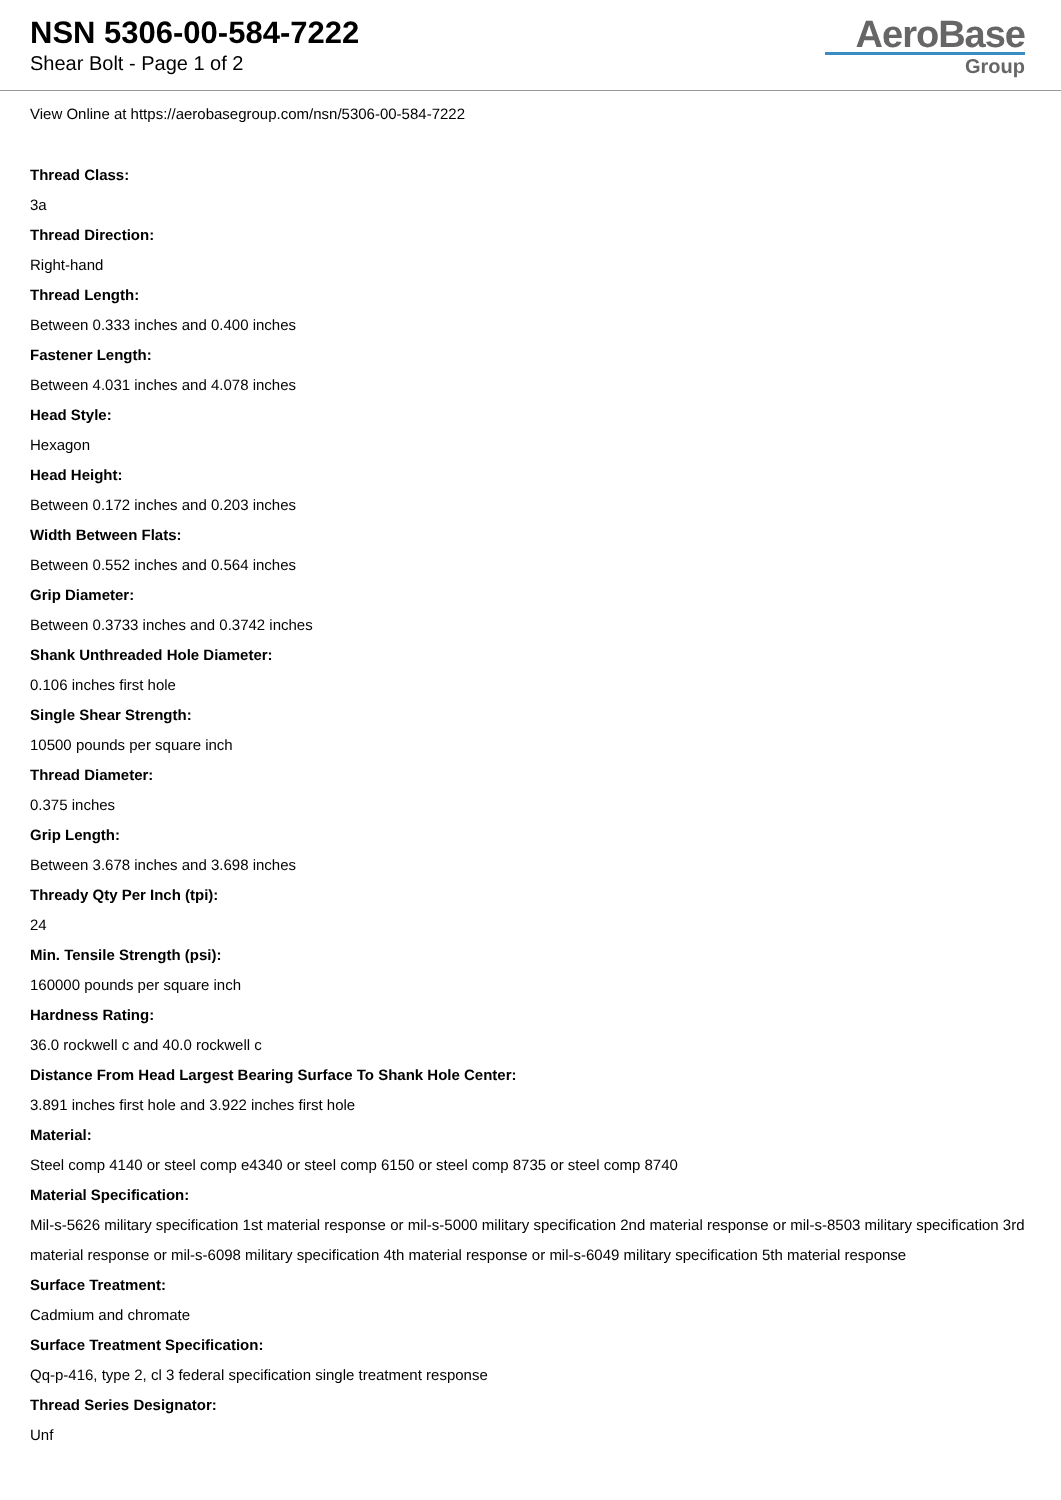NSN 5306-00-584-7222
Shear Bolt - Page 1 of 2
AeroBase
Group
View Online at https://aerobasegroup.com/nsn/5306-00-584-7222
Thread Class:
3a
Thread Direction:
Right-hand
Thread Length:
Between 0.333 inches and 0.400 inches
Fastener Length:
Between 4.031 inches and 4.078 inches
Head Style:
Hexagon
Head Height:
Between 0.172 inches and 0.203 inches
Width Between Flats:
Between 0.552 inches and 0.564 inches
Grip Diameter:
Between 0.3733 inches and 0.3742 inches
Shank Unthreaded Hole Diameter:
0.106 inches first hole
Single Shear Strength:
10500 pounds per square inch
Thread Diameter:
0.375 inches
Grip Length:
Between 3.678 inches and 3.698 inches
Thready Qty Per Inch (tpi):
24
Min. Tensile Strength (psi):
160000 pounds per square inch
Hardness Rating:
36.0 rockwell c and 40.0 rockwell c
Distance From Head Largest Bearing Surface To Shank Hole Center:
3.891 inches first hole and 3.922 inches first hole
Material:
Steel comp 4140 or steel comp e4340 or steel comp 6150 or steel comp 8735 or steel comp 8740
Material Specification:
Mil-s-5626 military specification 1st material response or mil-s-5000 military specification 2nd material response or mil-s-8503 military specification 3rd material response or mil-s-6098 military specification 4th material response or mil-s-6049 military specification 5th material response
Surface Treatment:
Cadmium and chromate
Surface Treatment Specification:
Qq-p-416, type 2, cl 3 federal specification single treatment response
Thread Series Designator:
Unf